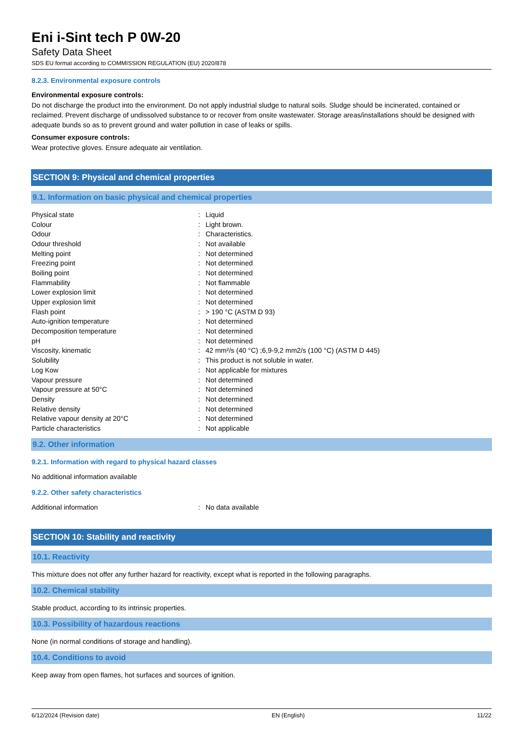Eni i-Sint tech P 0W-20
Safety Data Sheet
SDS EU format according to COMMISSION REGULATION (EU) 2020/878
8.2.3. Environmental exposure controls
Environmental exposure controls:
Do not discharge the product into the environment. Do not apply industrial sludge to natural soils. Sludge should be incinerated, contained or reclaimed. Prevent discharge of undissolved substance to or recover from onsite wastewater. Storage areas/installations should be designed with adequate bunds so as to prevent ground and water pollution in case of leaks or spills.
Consumer exposure controls:
Wear protective gloves. Ensure adequate air ventilation.
SECTION 9: Physical and chemical properties
9.1. Information on basic physical and chemical properties
| Physical state | : | Liquid |
| Colour | : | Light brown. |
| Odour | : | Characteristics. |
| Odour threshold | : | Not available |
| Melting point | : | Not determined |
| Freezing point | : | Not determined |
| Boiling point | : | Not determined |
| Flammability | : | Not flammable |
| Lower explosion limit | : | Not determined |
| Upper explosion limit | : | Not determined |
| Flash point | : | > 190 °C (ASTM D 93) |
| Auto-ignition temperature | : | Not determined |
| Decomposition temperature | : | Not determined |
| pH | : | Not determined |
| Viscosity, kinematic | : | 42 mm²/s (40 °C) ;6,9-9,2 mm2/s (100 °C) (ASTM D 445) |
| Solubility | : | This product is not soluble in water. |
| Log Kow | : | Not applicable for mixtures |
| Vapour pressure | : | Not determined |
| Vapour pressure at 50°C | : | Not determined |
| Density | : | Not determined |
| Relative density | : | Not determined |
| Relative vapour density at 20°C | : | Not determined |
| Particle characteristics | : | Not applicable |
9.2. Other information
9.2.1. Information with regard to physical hazard classes
No additional information available
9.2.2. Other safety characteristics
| Additional information | : | No data available |
SECTION 10: Stability and reactivity
10.1. Reactivity
This mixture does not offer any further hazard for reactivity, except what is reported in the following paragraphs.
10.2. Chemical stability
Stable product, according to its intrinsic properties.
10.3. Possibility of hazardous reactions
None (in normal conditions of storage and handling).
10.4. Conditions to avoid
Keep away from open flames, hot surfaces and sources of ignition.
6/12/2024 (Revision date) EN (English) 11/22